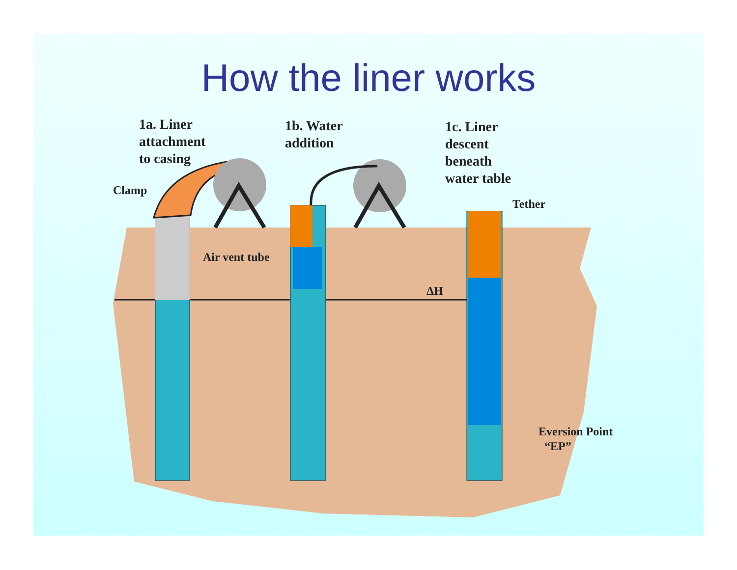How the liner works
1a. Liner
attachment
to casing
1b. Water
addition
1c. Liner
descent
beneath
water table
Clamp
Air vent tube
Tether
ΔH
Eversion Point
“EP”